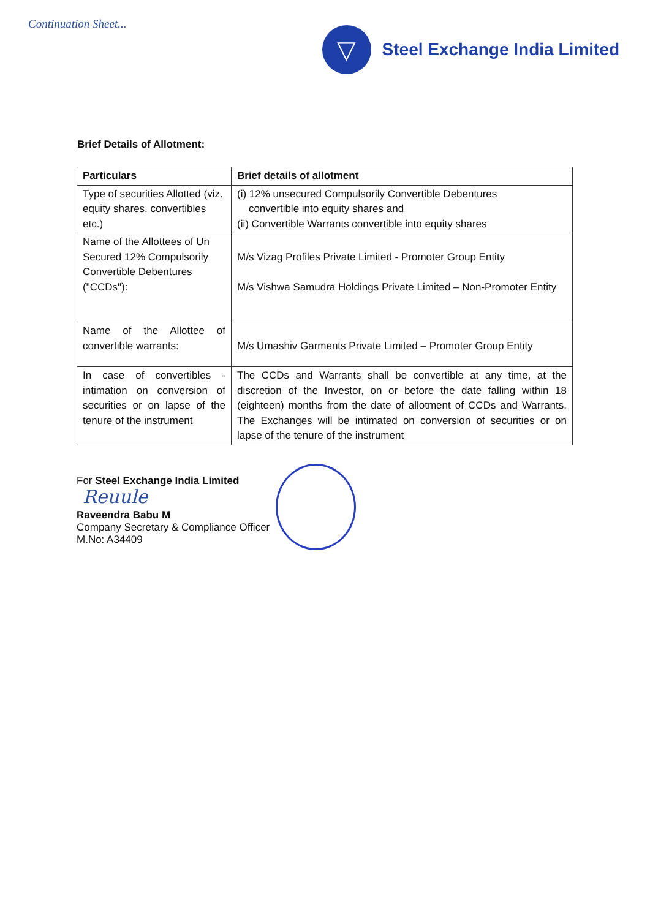Continuation Sheet...
▽
Steel Exchange India Limited
Brief Details of Allotment:
| Particulars | Brief details of allotment |
| --- | --- |
| Type of securities Allotted (viz. equity shares, convertibles etc.) | (i) 12% unsecured Compulsorily Convertible Debentures convertible into equity shares and (ii) Convertible Warrants convertible into equity shares |
| Name of the Allottees of Un Secured 12% Compulsorily Convertible Debentures ("CCDs"): | M/s Vizag Profiles Private Limited - Promoter Group Entity M/s Vishwa Samudra Holdings Private Limited – Non-Promoter Entity |
| Name of the Allottee of convertible warrants: | M/s Umashiv Garments Private Limited – Promoter Group Entity |
| In case of convertibles - intimation on conversion of securities or on lapse of the tenure of the instrument | The CCDs and Warrants shall be convertible at any time, at the discretion of the Investor, on or before the date falling within 18 (eighteen) months from the date of allotment of CCDs and Warrants. The Exchanges will be intimated on conversion of securities or on lapse of the tenure of the instrument |
For Steel Exchange India Limited
Reuule
Raveendra Babu M
Company Secretary & Compliance Officer
M.No: A34409